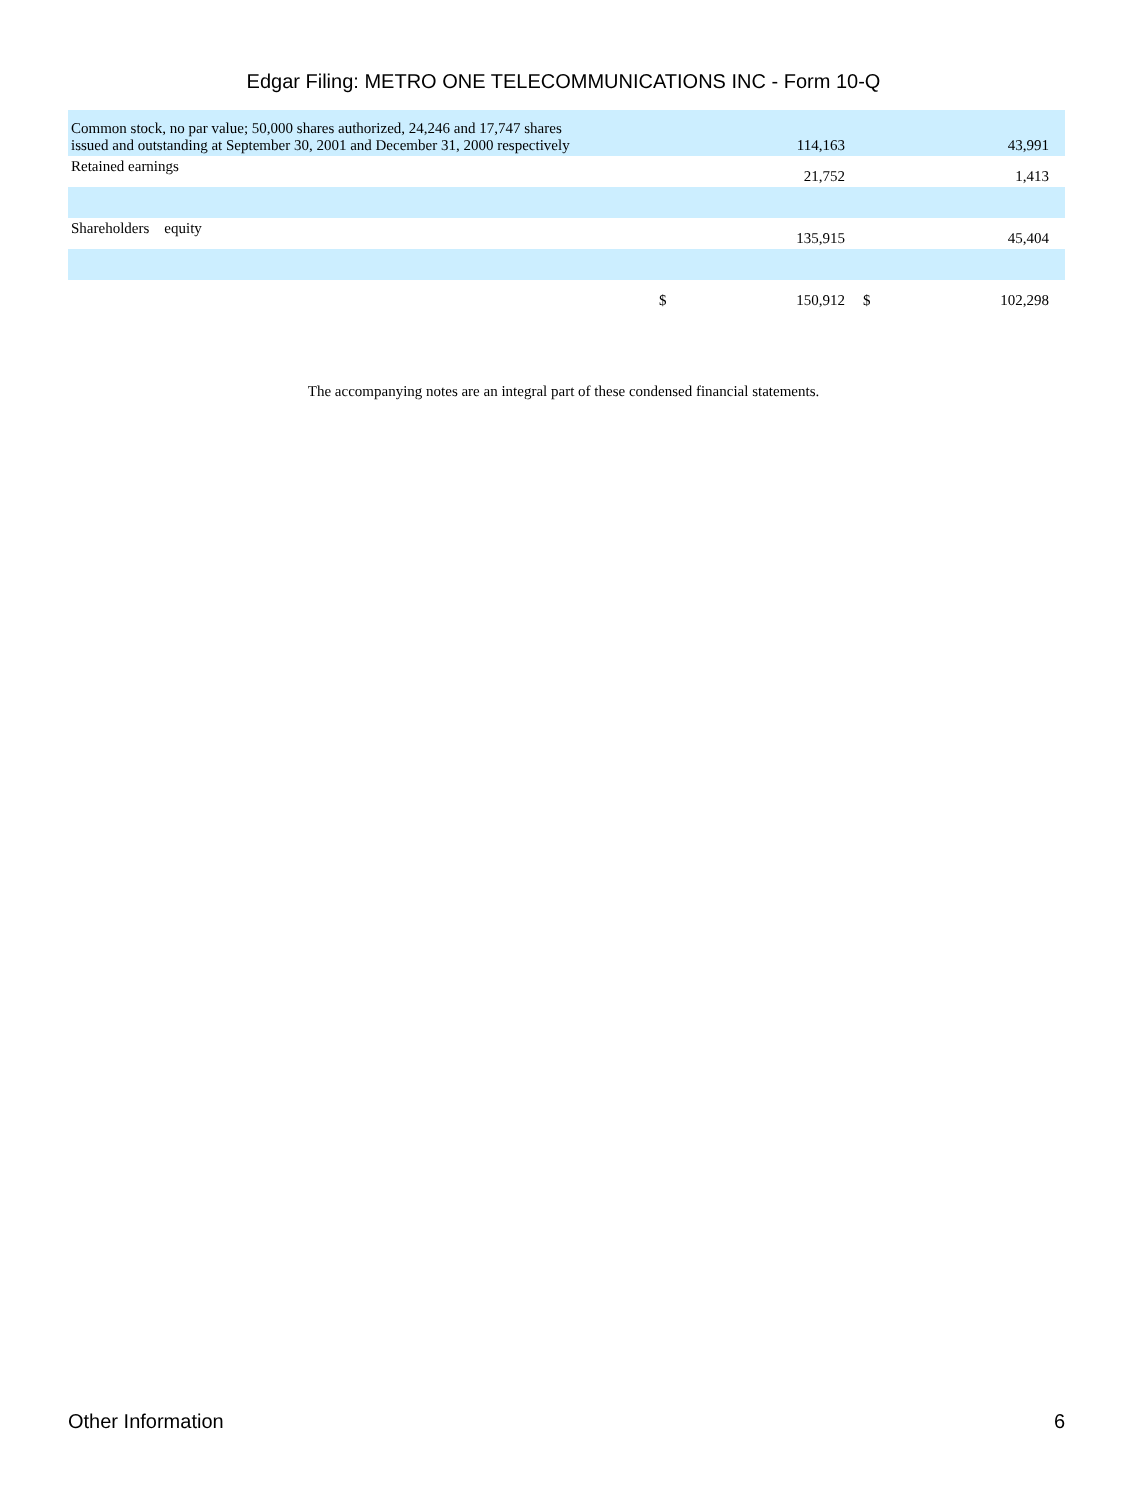Edgar Filing: METRO ONE TELECOMMUNICATIONS INC - Form 10-Q
| Common stock, no par value; 50,000 shares authorized, 24,246 and 17,747 shares issued and outstanding at September 30, 2001 and December 31, 2000 respectively | | 114,163 | | 43,991 |
| Retained earnings | | 21,752 | | 1,413 |
| Shareholders equity | | 135,915 | | 45,404 |
| | $ | 150,912 | $ | 102,298 |
The accompanying notes are an integral part of these condensed financial statements.
Other Information 6